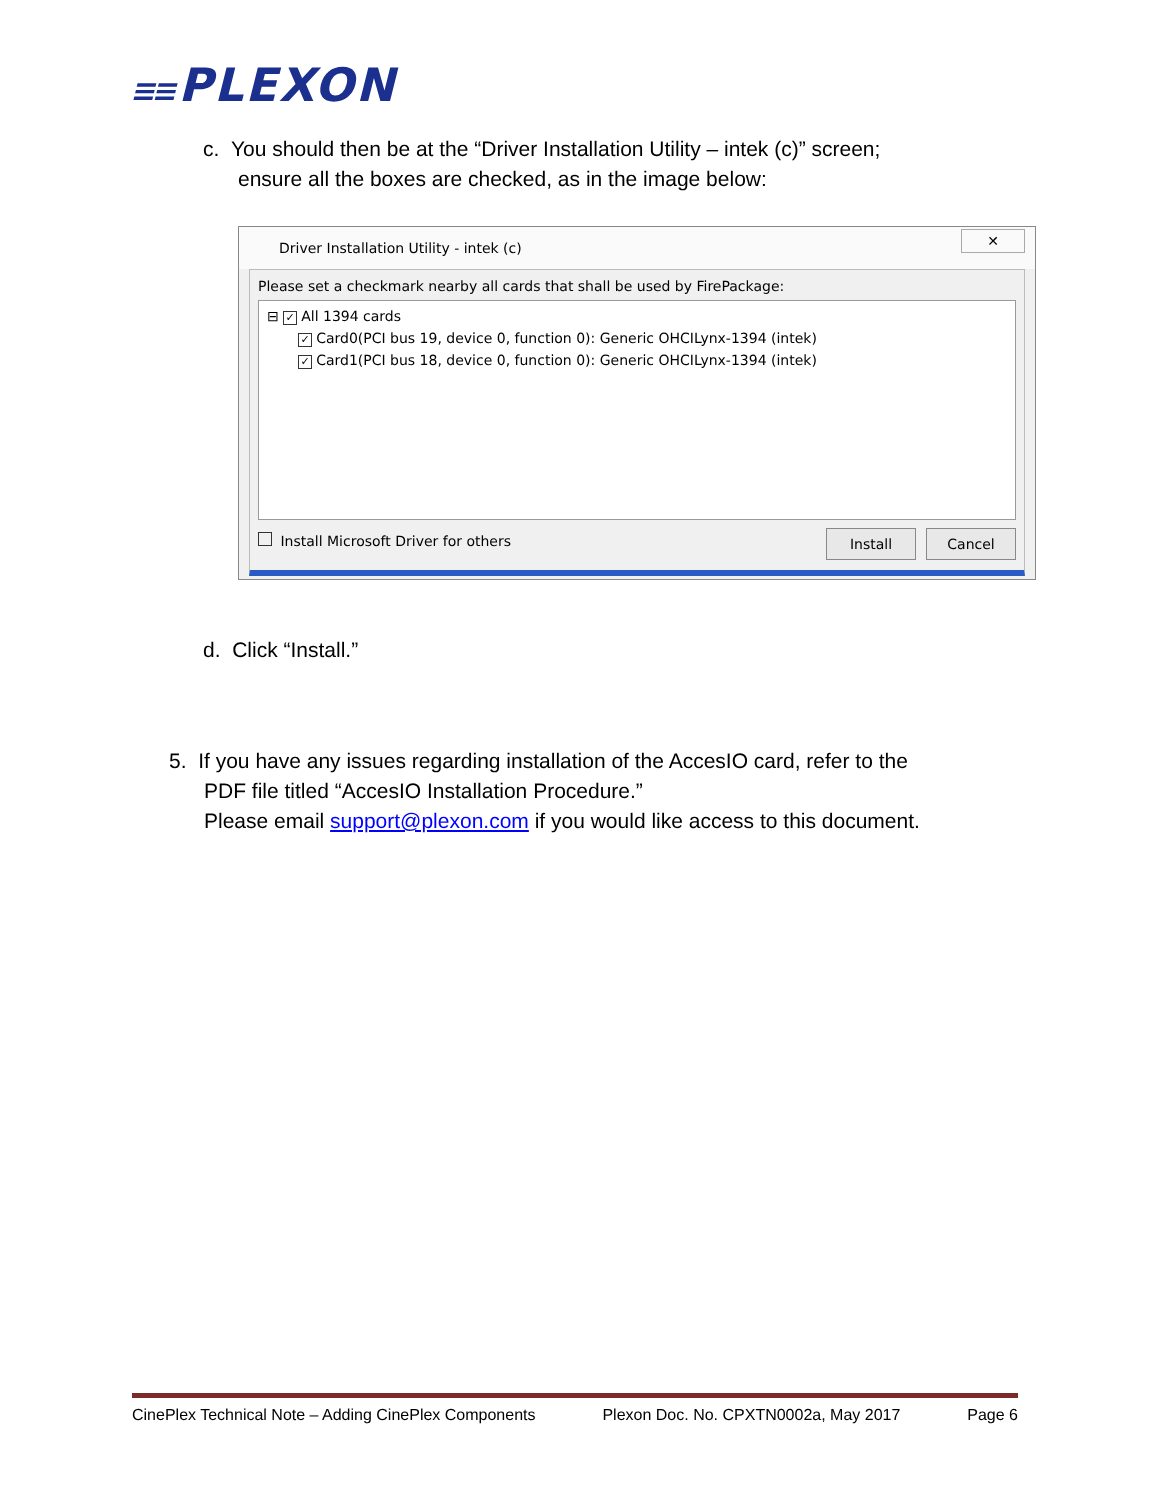≡≡ PLEXON
c. You should then be at the “Driver Installation Utility – intek (c)” screen;
ensure all the boxes are checked, as in the image below:
Driver Installation Utility - intek (c)
✕
Please set a checkmark nearby all cards that shall be used by FirePackage:
⊟ ✓ All 1394 cards
✓ Card0(PCI bus 19, device 0, function 0): Generic OHCILynx-1394 (intek)
✓ Card1(PCI bus 18, device 0, function 0): Generic OHCILynx-1394 (intek)
Install Microsoft Driver for others
Install Cancel
d. Click “Install.”
5. If you have any issues regarding installation of the AccesIO card, refer to the
PDF file titled “AccesIO Installation Procedure.”
Please email support@plexon.com if you would like access to this document.
CinePlex Technical Note – Adding CinePlex Components Plexon Doc. No. CPXTN0002a, May 2017 Page 6